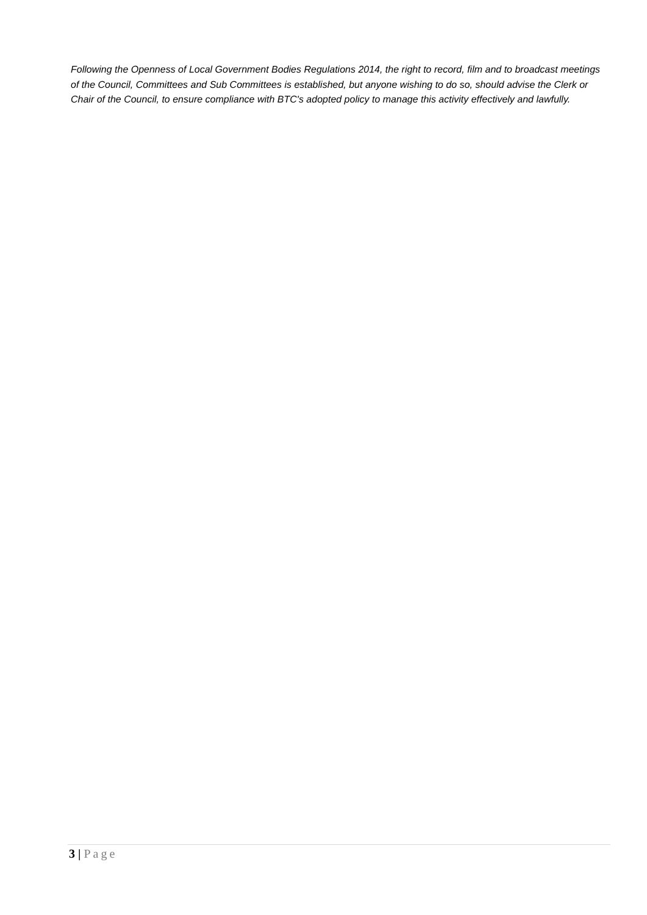Following the Openness of Local Government Bodies Regulations 2014, the right to record, film and to broadcast meetings of the Council, Committees and Sub Committees is established, but anyone wishing to do so, should advise the Clerk or Chair of the Council, to ensure compliance with BTC's adopted policy to manage this activity effectively and lawfully.
3 | Page